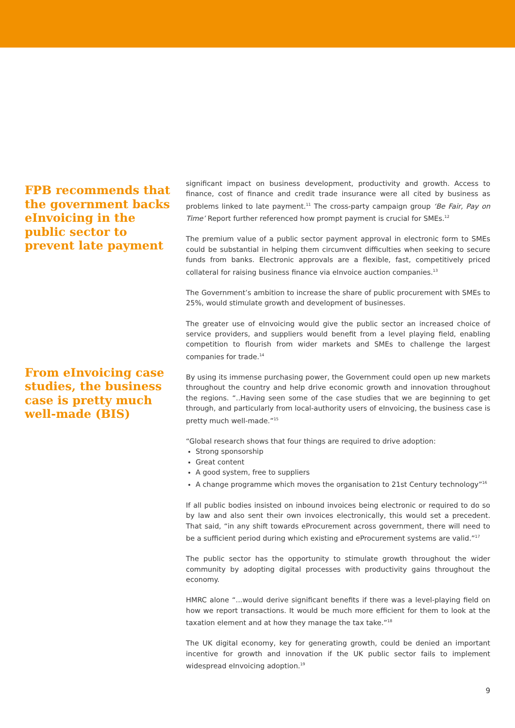FPB recommends that the government backs eInvoicing in the public sector to prevent late payment
From eInvoicing case studies, the business case is pretty much well-made (BIS)
significant impact on business development, productivity and growth. Access to finance, cost of finance and credit trade insurance were all cited by business as problems linked to late payment.<sup>11</sup> The cross-party campaign group ‘Be Fair, Pay on Time’ Report further referenced how prompt payment is crucial for SMEs.<sup>12</sup>
The premium value of a public sector payment approval in electronic form to SMEs could be substantial in helping them circumvent difficulties when seeking to secure funds from banks. Electronic approvals are a flexible, fast, competitively priced collateral for raising business finance via eInvoice auction companies.<sup>13</sup>
The Government’s ambition to increase the share of public procurement with SMEs to 25%, would stimulate growth and development of businesses.
The greater use of eInvoicing would give the public sector an increased choice of service providers, and suppliers would benefit from a level playing field, enabling competition to flourish from wider markets and SMEs to challenge the largest companies for trade.<sup>14</sup>
By using its immense purchasing power, the Government could open up new markets throughout the country and help drive economic growth and innovation throughout the regions. “..Having seen some of the case studies that we are beginning to get through, and particularly from local-authority users of eInvoicing, the business case is pretty much well-made.”<sup>15</sup>
“Global research shows that four things are required to drive adoption:
Strong sponsorship
Great content
A good system, free to suppliers
A change programme which moves the organisation to 21st Century technology”<sup>16</sup>
If all public bodies insisted on inbound invoices being electronic or required to do so by law and also sent their own invoices electronically, this would set a precedent. That said, “in any shift towards eProcurement across government, there will need to be a sufficient period during which existing and eProcurement systems are valid.”<sup>17</sup>
The public sector has the opportunity to stimulate growth throughout the wider community by adopting digital processes with productivity gains throughout the economy.
HMRC alone “...would derive significant benefits if there was a level-playing field on how we report transactions. It would be much more efficient for them to look at the taxation element and at how they manage the tax take.”<sup>18</sup>
The UK digital economy, key for generating growth, could be denied an important incentive for growth and innovation if the UK public sector fails to implement widespread eInvoicing adoption.<sup>19</sup>
9